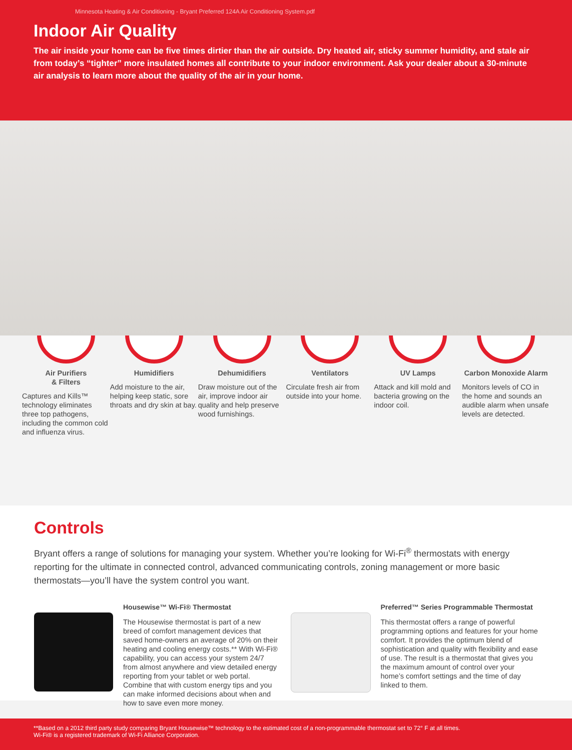Minnesota Heating & Air Conditioning - Bryant Preferred 124A Air Conditioning System.pdf
Indoor Air Quality
The air inside your home can be five times dirtier than the air outside. Dry heated air, sticky summer humidity, and stale air from today’s “tighter” more insulated homes all contribute to your indoor environment. Ask your dealer about a 30-minute air analysis to learn more about the quality of the air in your home.
Air Purifiers
& Filters
Captures and Kills™ technology eliminates three top pathogens, including the common cold and influenza virus.
Humidifiers
Add moisture to the air, helping keep static, sore throats and dry skin at bay.
Dehumidifiers
Draw moisture out of the air, improve indoor air quality and help preserve wood furnishings.
Ventilators
Circulate fresh air from outside into your home.
UV Lamps
Attack and kill mold and bacteria growing on the indoor coil.
Carbon Monoxide Alarm
Monitors levels of CO in the home and sounds an audible alarm when unsafe levels are detected.
Controls
Bryant offers a range of solutions for managing your system. Whether you’re looking for Wi-Fi<sup>®</sup> thermostats with energy reporting for the ultimate in connected control, advanced communicating controls, zoning management or more basic thermostats—you’ll have the system control you want.
Housewise™ Wi-Fi® Thermostat
The Housewise thermostat is part of a new breed of comfort management devices that saved home-owners an average of 20% on their heating and cooling energy costs.** With Wi-Fi® capability, you can access your system 24/7 from almost anywhere and view detailed energy reporting from your tablet or web portal. Combine that with custom energy tips and you can make informed decisions about when and how to save even more money.
Preferred™ Series Programmable Thermostat
This thermostat offers a range of powerful programming options and features for your home comfort. It provides the optimum blend of sophistication and quality with flexibility and ease of use. The result is a thermostat that gives you the maximum amount of control over your home’s comfort settings and the time of day linked to them.
**Based on a 2012 third party study comparing Bryant Housewise™ technology to the estimated cost of a non-programmable thermostat set to 72° F at all times.
Wi-Fi® is a registered trademark of Wi-Fi Alliance Corporation.